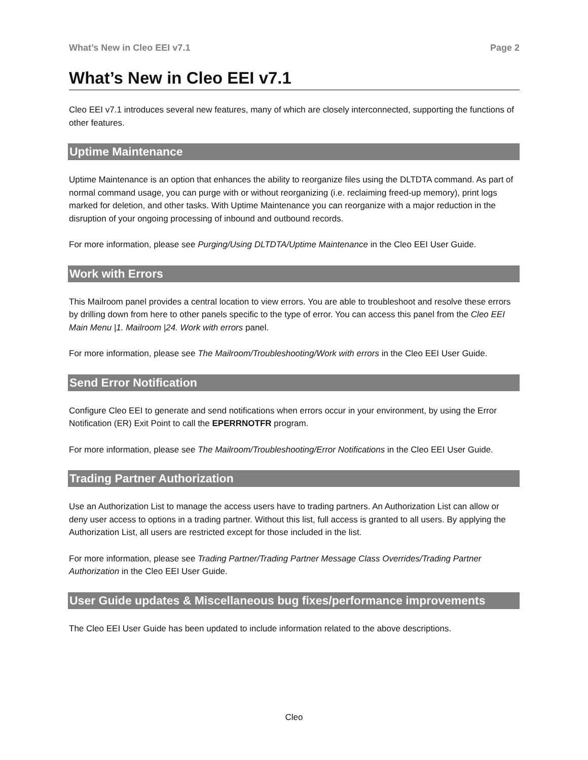What’s New in Cleo EEI v7.1 Page 2
What’s New in Cleo EEI v7.1
Cleo EEI v7.1 introduces several new features, many of which are closely interconnected, supporting the functions of other features.
Uptime Maintenance
Uptime Maintenance is an option that enhances the ability to reorganize files using the DLTDTA command. As part of normal command usage, you can purge with or without reorganizing (i.e. reclaiming freed-up memory), print logs marked for deletion, and other tasks. With Uptime Maintenance you can reorganize with a major reduction in the disruption of your ongoing processing of inbound and outbound records.
For more information, please see Purging/Using DLTDTA/Uptime Maintenance in the Cleo EEI User Guide.
Work with Errors
This Mailroom panel provides a central location to view errors. You are able to troubleshoot and resolve these errors by drilling down from here to other panels specific to the type of error. You can access this panel from the Cleo EEI Main Menu |1. Mailroom |24. Work with errors panel.
For more information, please see The Mailroom/Troubleshooting/Work with errors in the Cleo EEI User Guide.
Send Error Notification
Configure Cleo EEI to generate and send notifications when errors occur in your environment, by using the Error Notification (ER) Exit Point to call the EPERRNOTFR program.
For more information, please see The Mailroom/Troubleshooting/Error Notifications in the Cleo EEI User Guide.
Trading Partner Authorization
Use an Authorization List to manage the access users have to trading partners. An Authorization List can allow or deny user access to options in a trading partner. Without this list, full access is granted to all users. By applying the Authorization List, all users are restricted except for those included in the list.
For more information, please see Trading Partner/Trading Partner Message Class Overrides/Trading Partner Authorization in the Cleo EEI User Guide.
User Guide updates & Miscellaneous bug fixes/performance improvements
The Cleo EEI User Guide has been updated to include information related to the above descriptions.
Cleo